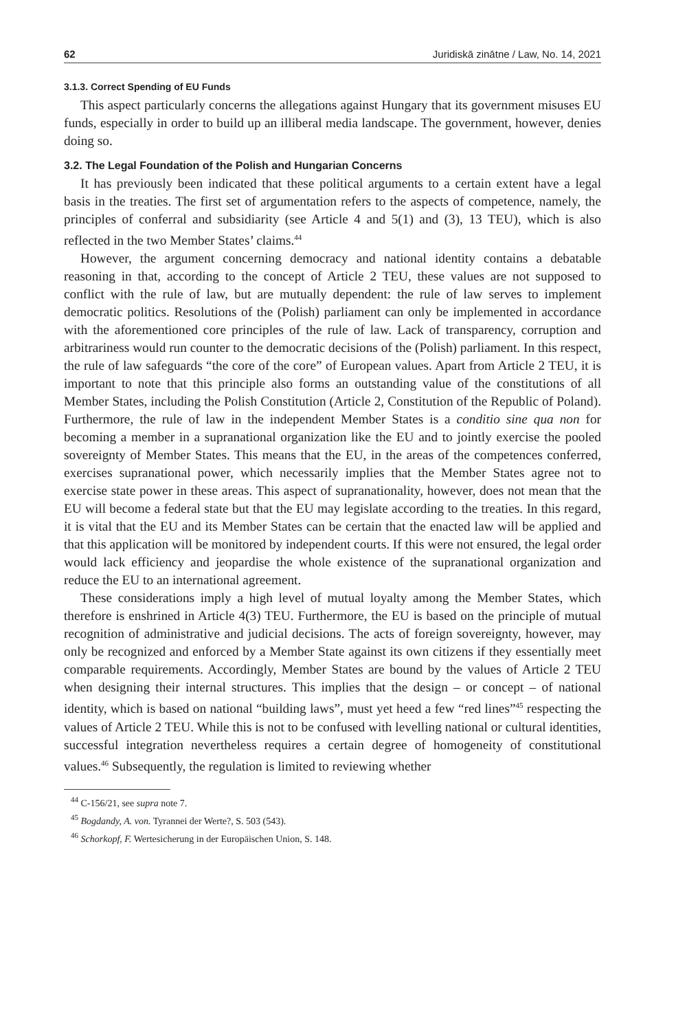62 Juridiskā zinātne / Law, No. 14, 2021
3.1.3. Correct Spending of EU Funds
This aspect particularly concerns the allegations against Hungary that its government misuses EU funds, especially in order to build up an illiberal media landscape. The government, however, denies doing so.
3.2. The Legal Foundation of the Polish and Hungarian Concerns
It has previously been indicated that these political arguments to a certain extent have a legal basis in the treaties. The first set of argumentation refers to the aspects of competence, namely, the principles of conferral and subsidiarity (see Article 4 and 5(1) and (3), 13 TEU), which is also reflected in the two Member States’ claims.<sup>44</sup>
However, the argument concerning democracy and national identity contains a debatable reasoning in that, according to the concept of Article 2 TEU, these values are not supposed to conflict with the rule of law, but are mutually dependent: the rule of law serves to implement democratic politics. Resolutions of the (Polish) parliament can only be implemented in accordance with the aforementioned core principles of the rule of law. Lack of transparency, corruption and arbitrariness would run counter to the democratic decisions of the (Polish) parliament. In this respect, the rule of law safeguards “the core of the core” of European values. Apart from Article 2 TEU, it is important to note that this principle also forms an outstanding value of the constitutions of all Member States, including the Polish Constitution (Article 2, Constitution of the Republic of Poland). Furthermore, the rule of law in the independent Member States is a conditio sine qua non for becoming a member in a supranational organization like the EU and to jointly exercise the pooled sovereignty of Member States. This means that the EU, in the areas of the competences conferred, exercises supranational power, which necessarily implies that the Member States agree not to exercise state power in these areas. This aspect of supranationality, however, does not mean that the EU will become a federal state but that the EU may legislate according to the treaties. In this regard, it is vital that the EU and its Member States can be certain that the enacted law will be applied and that this application will be monitored by independent courts. If this were not ensured, the legal order would lack efficiency and jeopardise the whole existence of the supranational organization and reduce the EU to an international agreement.
These considerations imply a high level of mutual loyalty among the Member States, which therefore is enshrined in Article 4(3) TEU. Furthermore, the EU is based on the principle of mutual recognition of administrative and judicial decisions. The acts of foreign sovereignty, however, may only be recognized and enforced by a Member State against its own citizens if they essentially meet comparable requirements. Accordingly, Member States are bound by the values of Article 2 TEU when designing their internal structures. This implies that the design – or concept – of national identity, which is based on national “building laws”, must yet heed a few “red lines”<sup>45</sup> respecting the values of Article 2 TEU. While this is not to be confused with levelling national or cultural identities, successful integration nevertheless requires a certain degree of homogeneity of constitutional values.<sup>46</sup> Subsequently, the regulation is limited to reviewing whether
<sup>44</sup> C-156/21, see supra note 7.
<sup>45</sup> Bogdandy, A. von. Tyrannei der Werte?, S. 503 (543).
<sup>46</sup> Schorkopf, F. Wertesicherung in der Europäischen Union, S. 148.